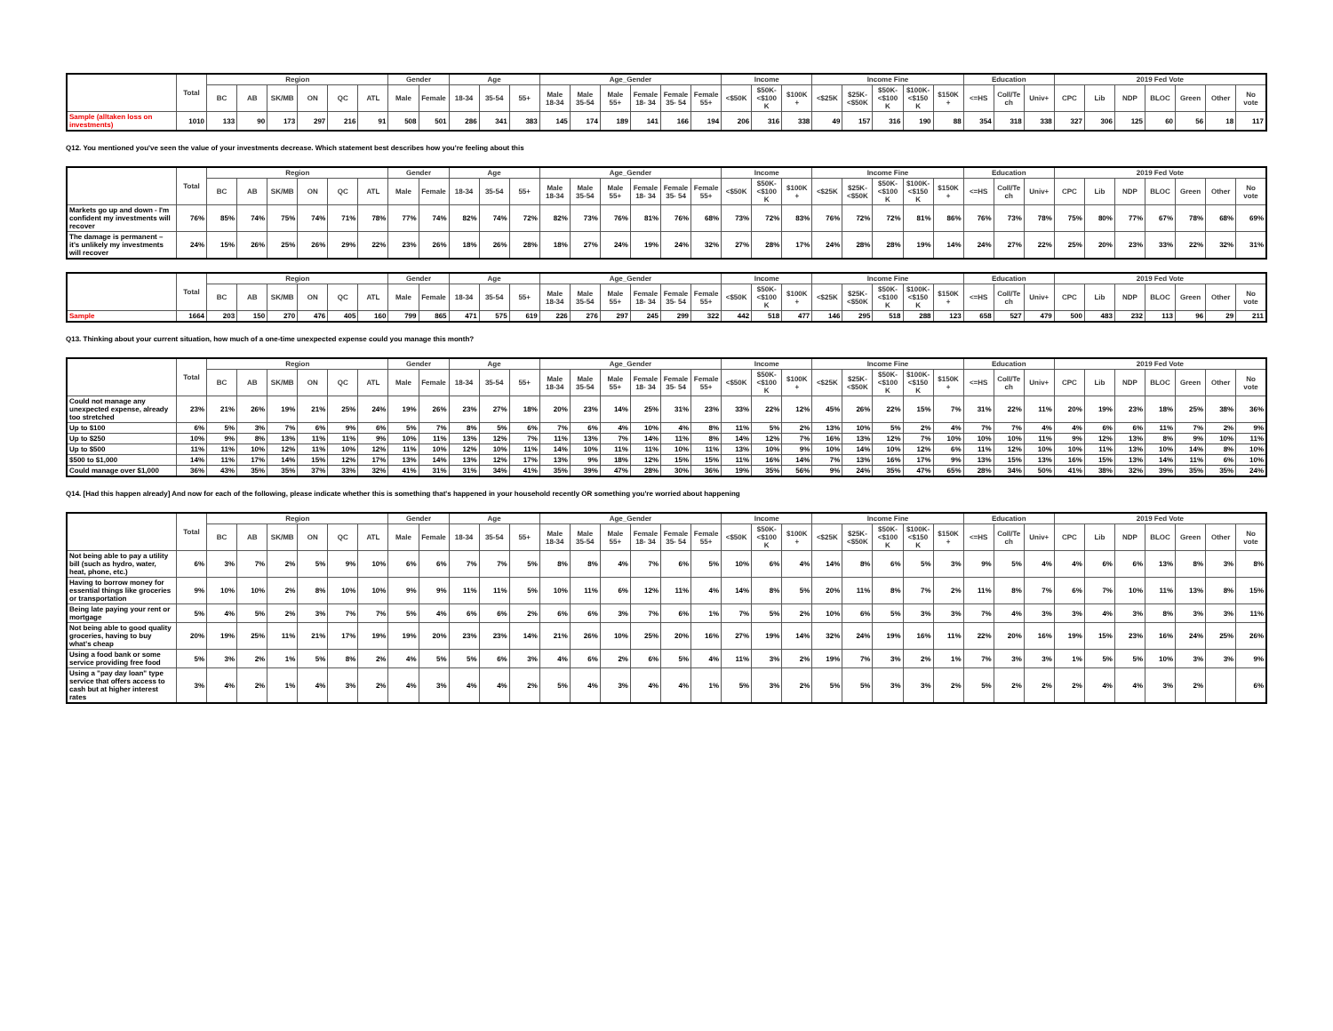| | Total | Region | | | | | | Gender | | Age | | | Age_Gender | | | | | | Income | | | Income Fine | | | | | Education | | | 2019 Fed Vote | | | | | | |
| --- | --- | --- | --- | --- | --- | --- | --- | --- | --- | --- | --- | --- | --- | --- | --- | --- | --- | --- | --- | --- | --- | --- | --- | --- | --- | --- | --- | --- | --- | --- | --- | --- | --- | --- | --- | --- |
| | | BC | AB | SK/MB | ON | QC | ATL | Male | Female | 18-34 | 35-54 | 55+ | Male 18-34 | Male 35-54 | Male 55+ | Female 18- 34 | Female 35- 54 | Female 55+ | <$50K | $50K- <$100 K | $100K + | <$25K | $25K- <$50K | $50K- <$100 K | $100K- <$150 K | $150K + | <=HS | Coll/Te ch | Univ+ | CPC | Lib | NDP | BLOC | Green | Other | No vote |
| Sample (alltaken loss on investments) | 1010 | 133 | 90 | 173 | 297 | 216 | 91 | 508 | 501 | 286 | 341 | 383 | 145 | 174 | 189 | 141 | 166 | 194 | 206 | 316 | 338 | 49 | 157 | 316 | 190 | 88 | 354 | 318 | 338 | 327 | 306 | 125 | 60 | 56 | 18 | 117 |
Q12. You mentioned you've seen the value of your investments decrease. Which statement best describes how you're feeling about this
| | Total | Region | | | | | | Gender | | Age | | | Age_Gender | | | | | | Income | | | Income Fine | | | | | Education | | | 2019 Fed Vote | | | | | | |
| --- | --- | --- | --- | --- | --- | --- | --- | --- | --- | --- | --- | --- | --- | --- | --- | --- | --- | --- | --- | --- | --- | --- | --- | --- | --- | --- | --- | --- | --- | --- | --- | --- | --- | --- | --- | --- |
| | | BC | AB | SK/MB | ON | QC | ATL | Male | Female | 18-34 | 35-54 | 55+ | Male 18-34 | Male 35-54 | Male 55+ | Female 18- 34 | Female 35- 54 | Female 55+ | <$50K | $50K- <$100 K | $100K + | <$25K | $25K- <$50K | $50K- <$100 K | $100K- <$150 K | $150K + | <=HS | Coll/Te ch | Univ+ | CPC | Lib | NDP | BLOC | Green | Other | No vote |
| Markets go up and down - I'm confident my investments will recover | 76% | 85% | 74% | 75% | 74% | 71% | 78% | 77% | 74% | 82% | 74% | 72% | 82% | 73% | 76% | 81% | 76% | 68% | 73% | 72% | 83% | 76% | 72% | 72% | 81% | 86% | 76% | 73% | 78% | 75% | 80% | 77% | 67% | 78% | 68% | 69% |
| The damage is permanent – it's unlikely my investments will recover | 24% | 15% | 26% | 25% | 26% | 29% | 22% | 23% | 26% | 18% | 26% | 28% | 18% | 27% | 24% | 19% | 24% | 32% | 27% | 28% | 17% | 24% | 28% | 28% | 19% | 14% | 24% | 27% | 22% | 25% | 20% | 23% | 33% | 22% | 32% | 31% |
| | Total | Region | | | | | | Gender | | Age | | | Age_Gender | | | | | | Income | | | Income Fine | | | | | Education | | | 2019 Fed Vote | | | | | | |
| --- | --- | --- | --- | --- | --- | --- | --- | --- | --- | --- | --- | --- | --- | --- | --- | --- | --- | --- | --- | --- | --- | --- | --- | --- | --- | --- | --- | --- | --- | --- | --- | --- | --- | --- | --- | --- |
| | | BC | AB | SK/MB | ON | QC | ATL | Male | Female | 18-34 | 35-54 | 55+ | Male 18-34 | Male 35-54 | Male 55+ | Female 18- 34 | Female 35- 54 | Female 55+ | <$50K | $50K- <$100 K | $100K + | <$25K | $25K- <$50K | $50K- <$100 K | $100K- <$150 K | $150K + | <=HS | Coll/Te ch | Univ+ | CPC | Lib | NDP | BLOC | Green | Other | No vote |
| Sample | 1664 | 203 | 150 | 270 | 476 | 405 | 160 | 799 | 865 | 471 | 575 | 619 | 226 | 276 | 297 | 245 | 299 | 322 | 442 | 518 | 477 | 146 | 295 | 518 | 288 | 123 | 658 | 527 | 479 | 500 | 483 | 232 | 113 | 96 | 29 | 211 |
Q13. Thinking about your current situation, how much of a one-time unexpected expense could you manage this month?
| | Total | Region | | | | | | Gender | | Age | | | Age_Gender | | | | | | Income | | | Income Fine | | | | | Education | | | 2019 Fed Vote | | | | | | |
| --- | --- | --- | --- | --- | --- | --- | --- | --- | --- | --- | --- | --- | --- | --- | --- | --- | --- | --- | --- | --- | --- | --- | --- | --- | --- | --- | --- | --- | --- | --- | --- | --- | --- | --- | --- | --- |
| | | BC | AB | SK/MB | ON | QC | ATL | Male | Female | 18-34 | 35-54 | 55+ | Male 18-34 | Male 35-54 | Male 55+ | Female 18- 34 | Female 35- 54 | Female 55+ | <$50K | $50K- <$100 K | $100K + | <$25K | $25K- <$50K | $50K- <$100 K | $100K- <$150 K | $150K + | <=HS | Coll/Te ch | Univ+ | CPC | Lib | NDP | BLOC | Green | Other | No vote |
| Could not manage any unexpected expense, already too stretched | 23% | 21% | 26% | 19% | 21% | 25% | 24% | 19% | 26% | 23% | 27% | 18% | 20% | 23% | 14% | 25% | 31% | 23% | 33% | 22% | 12% | 45% | 26% | 22% | 15% | 7% | 31% | 22% | 11% | 20% | 19% | 23% | 18% | 25% | 38% | 36% |
| Up to $100 | 6% | 5% | 3% | 7% | 6% | 9% | 6% | 5% | 7% | 8% | 5% | 6% | 7% | 6% | 4% | 10% | 4% | 8% | 11% | 5% | 2% | 13% | 10% | 5% | 2% | 4% | 7% | 7% | 4% | 4% | 6% | 6% | 11% | 7% | 2% | 9% |
| Up to $250 | 10% | 9% | 8% | 13% | 11% | 11% | 9% | 10% | 11% | 13% | 12% | 7% | 11% | 13% | 7% | 14% | 11% | 8% | 14% | 12% | 7% | 16% | 13% | 12% | 7% | 10% | 10% | 10% | 11% | 9% | 12% | 13% | 8% | 9% | 10% | 11% |
| Up to $500 | 11% | 11% | 10% | 12% | 11% | 10% | 12% | 11% | 10% | 12% | 10% | 11% | 14% | 10% | 11% | 11% | 10% | 11% | 13% | 10% | 9% | 10% | 14% | 10% | 12% | 6% | 11% | 12% | 10% | 10% | 11% | 13% | 10% | 14% | 8% | 10% |
| $500 to $1,000 | 14% | 11% | 17% | 14% | 15% | 12% | 17% | 13% | 14% | 13% | 12% | 17% | 13% | 9% | 18% | 12% | 15% | 15% | 11% | 16% | 14% | 7% | 13% | 16% | 17% | 9% | 13% | 15% | 13% | 16% | 15% | 13% | 14% | 11% | 6% | 10% |
| Could manage over $1,000 | 36% | 43% | 35% | 35% | 37% | 33% | 32% | 41% | 31% | 31% | 34% | 41% | 35% | 39% | 47% | 28% | 30% | 36% | 19% | 35% | 56% | 9% | 24% | 35% | 47% | 65% | 28% | 34% | 50% | 41% | 38% | 32% | 39% | 35% | 35% | 24% |
Q14. [Had this happen already] And now for each of the following, please indicate whether this is something that's happened in your household recently OR something you're worried about happening
| | Total | Region | | | | | | Gender | | Age | | | Age_Gender | | | | | | Income | | | Income Fine | | | | | Education | | | 2019 Fed Vote | | | | | | |
| --- | --- | --- | --- | --- | --- | --- | --- | --- | --- | --- | --- | --- | --- | --- | --- | --- | --- | --- | --- | --- | --- | --- | --- | --- | --- | --- | --- | --- | --- | --- | --- | --- | --- | --- | --- | --- |
| | | BC | AB | SK/MB | ON | QC | ATL | Male | Female | 18-34 | 35-54 | 55+ | Male 18-34 | Male 35-54 | Male 55+ | Female 18- 34 | Female 35- 54 | Female 55+ | <$50K | $50K- <$100 K | $100K + | <$25K | $25K- <$50K | $50K- <$100 K | $100K- <$150 K | $150K + | <=HS | Coll/Te ch | Univ+ | CPC | Lib | NDP | BLOC | Green | Other | No vote |
| Not being able to pay a utility bill (such as hydro, water, heat, phone, etc.) | 6% | 3% | 7% | 2% | 5% | 9% | 10% | 6% | 6% | 7% | 7% | 5% | 8% | 8% | 4% | 7% | 6% | 5% | 10% | 6% | 4% | 14% | 8% | 6% | 5% | 3% | 9% | 5% | 4% | 4% | 6% | 6% | 13% | 8% | 3% | 8% |
| Having to borrow money for essential things like groceries or transportation | 9% | 10% | 10% | 2% | 8% | 10% | 10% | 9% | 9% | 11% | 11% | 5% | 10% | 11% | 6% | 12% | 11% | 4% | 14% | 8% | 5% | 20% | 11% | 8% | 7% | 2% | 11% | 8% | 7% | 6% | 7% | 10% | 11% | 13% | 8% | 15% |
| Being late paying your rent or mortgage | 5% | 4% | 5% | 2% | 3% | 7% | 7% | 5% | 4% | 6% | 6% | 2% | 6% | 6% | 3% | 7% | 6% | 1% | 7% | 5% | 2% | 10% | 6% | 5% | 3% | 3% | 7% | 4% | 3% | 3% | 4% | 3% | 8% | 3% | 3% | 11% |
| Not being able to good quality groceries, having to buy what's cheap | 20% | 19% | 25% | 11% | 21% | 17% | 19% | 19% | 20% | 23% | 23% | 14% | 21% | 26% | 10% | 25% | 20% | 16% | 27% | 19% | 14% | 32% | 24% | 19% | 16% | 11% | 22% | 20% | 16% | 19% | 15% | 23% | 16% | 24% | 25% | 26% |
| Using a food bank or some service providing free food | 5% | 3% | 2% | 1% | 5% | 8% | 2% | 4% | 5% | 5% | 6% | 3% | 4% | 6% | 2% | 6% | 5% | 4% | 11% | 3% | 2% | 19% | 7% | 3% | 2% | 1% | 7% | 3% | 3% | 1% | 5% | 5% | 10% | 3% | 3% | 9% |
| Using a "pay day loan" type service that offers access to cash but at higher interest rates | 3% | 4% | 2% | 1% | 4% | 3% | 2% | 4% | 3% | 4% | 4% | 2% | 5% | 4% | 3% | 4% | 4% | 1% | 5% | 3% | 2% | 5% | 5% | 3% | 3% | 2% | 5% | 2% | 2% | 2% | 4% | 4% | 3% | 2% | | 6% |